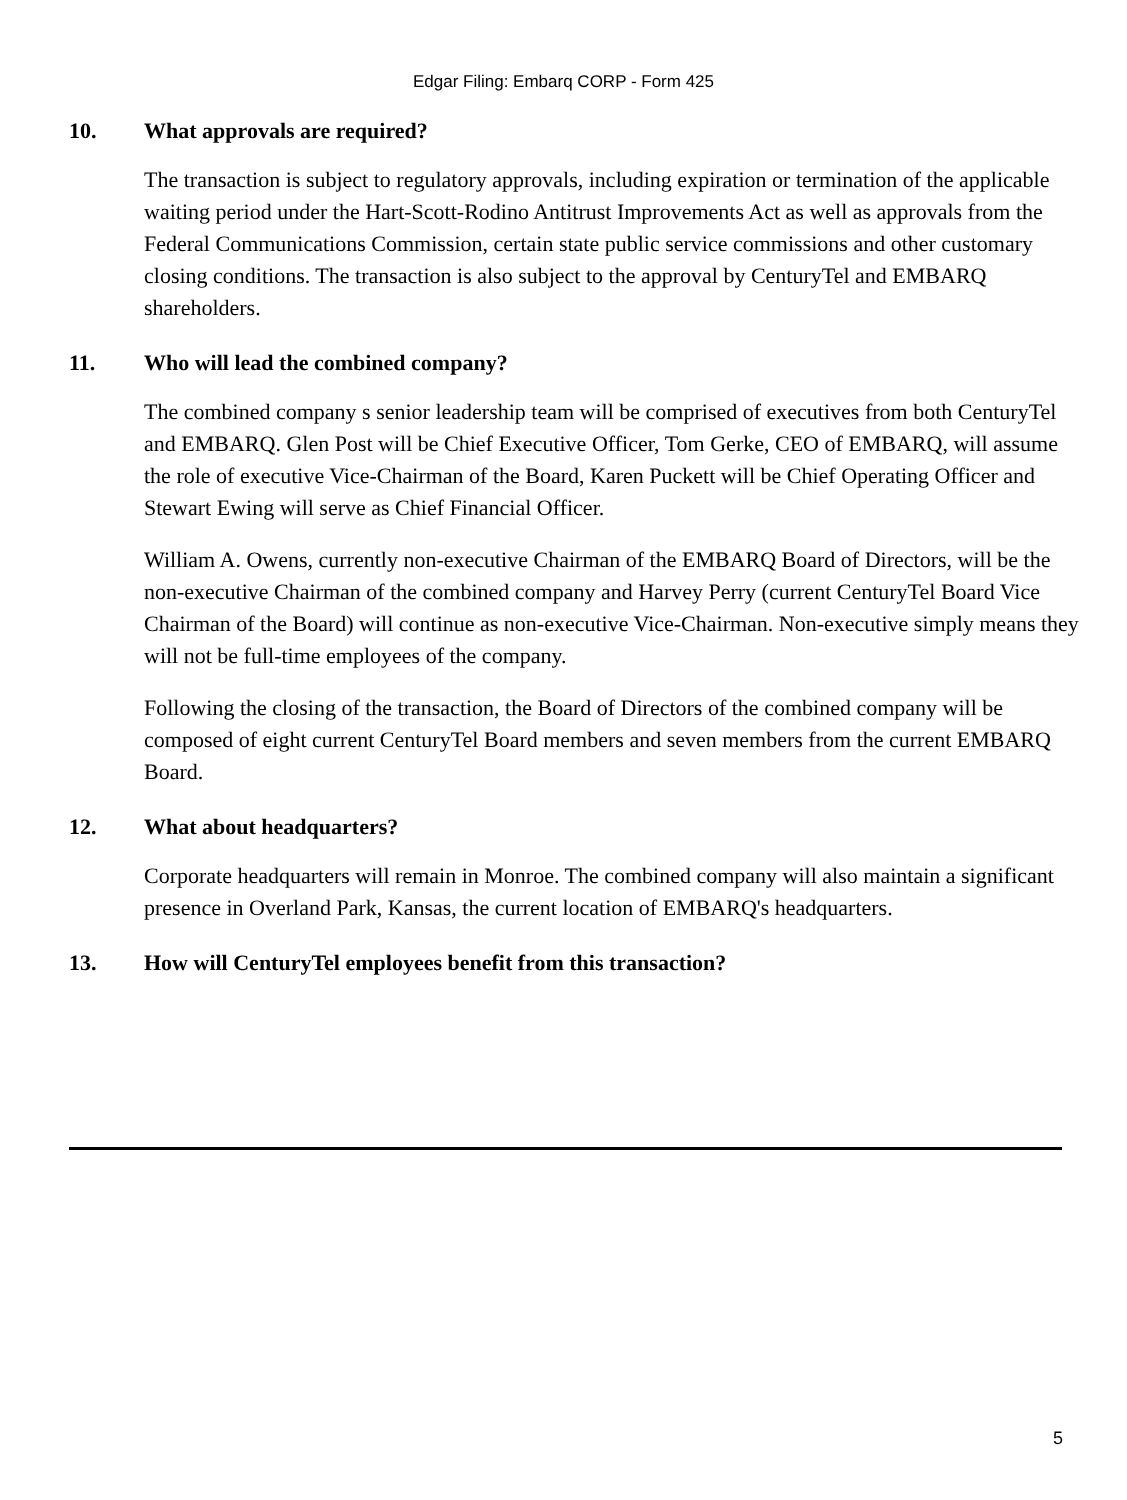Edgar Filing: Embarq CORP - Form 425
10. What approvals are required?
The transaction is subject to regulatory approvals, including expiration or termination of the applicable waiting period under the Hart-Scott-Rodino Antitrust Improvements Act as well as approvals from the Federal Communications Commission, certain state public service commissions and other customary closing conditions. The transaction is also subject to the approval by CenturyTel and EMBARQ shareholders.
11. Who will lead the combined company?
The combined company s senior leadership team will be comprised of executives from both CenturyTel and EMBARQ. Glen Post will be Chief Executive Officer, Tom Gerke, CEO of EMBARQ, will assume the role of executive Vice-Chairman of the Board, Karen Puckett will be Chief Operating Officer and Stewart Ewing will serve as Chief Financial Officer.
William A. Owens, currently non-executive Chairman of the EMBARQ Board of Directors, will be the non-executive Chairman of the combined company and Harvey Perry (current CenturyTel Board Vice Chairman of the Board) will continue as non-executive Vice-Chairman. Non-executive simply means they will not be full-time employees of the company.
Following the closing of the transaction, the Board of Directors of the combined company will be composed of eight current CenturyTel Board members and seven members from the current EMBARQ Board.
12. What about headquarters?
Corporate headquarters will remain in Monroe. The combined company will also maintain a significant presence in Overland Park, Kansas, the current location of EMBARQ's headquarters.
13. How will CenturyTel employees benefit from this transaction?
5